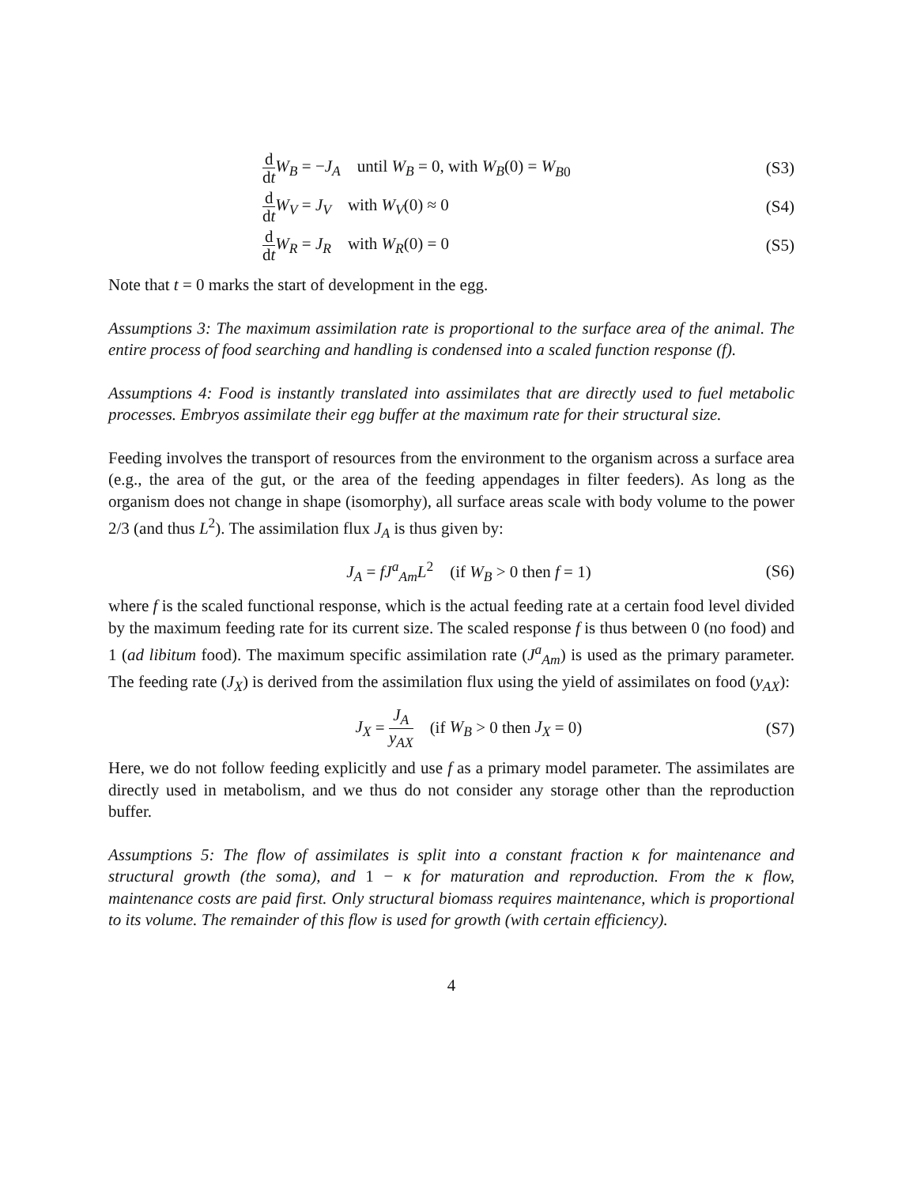d dt W<sub>B</sub> = −J<sub>A</sub> until W<sub>B</sub> = 0, with W<sub>B</sub>(0) = W<sub>B0</sub>
(S3)
d dt W<sub>V</sub> = J<sub>V</sub> with W<sub>V</sub>(0) ≈ 0 (S4)
d dt W<sub>R</sub> = J<sub>R</sub> with W<sub>R</sub>(0) = 0 (S5)
Note that t = 0 marks the start of development in the egg.
Assumptions 3: The maximum assimilation rate is proportional to the surface area of the animal. The entire process of food searching and handling is condensed into a scaled function response (f).
Assumptions 4: Food is instantly translated into assimilates that are directly used to fuel metabolic processes. Embryos assimilate their egg buffer at the maximum rate for their structural size.
Feeding involves the transport of resources from the environment to the organism across a surface area (e.g., the area of the gut, or the area of the feeding appendages in filter feeders). As long as the organism does not change in shape (isomorphy), all surface areas scale with body volume to the power 2/3 (and thus L<sup>2</sup>). The assimilation flux J<sub>A</sub> is thus given by:
J<sub>A</sub> = fJ<sup>a</sup><sub>Am</sub>L<sup>2</sup> (if W<sub>B</sub> > 0 then f = 1)
(S6)
where f is the scaled functional response, which is the actual feeding rate at a certain food level divided by the maximum feeding rate for its current size. The scaled response f is thus between 0 (no food) and 1 (ad libitum food). The maximum specific assimilation rate (J<sup>a</sup><sub>Am</sub>) is used as the primary parameter. The feeding rate (J<sub>X</sub>) is derived from the assimilation flux using the yield of assimilates on food (y<sub>AX</sub>):
J<sub>X</sub> = J<sub>A</sub> y<sub>AX</sub> (if W<sub>B</sub> > 0 then J<sub>X</sub> = 0)
(S7)
Here, we do not follow feeding explicitly and use f as a primary model parameter. The assimilates are directly used in metabolism, and we thus do not consider any storage other than the reproduction buffer.
Assumptions 5: The flow of assimilates is split into a constant fraction κ for maintenance and structural growth (the soma), and 1 − κ for maturation and reproduction. From the κ flow, maintenance costs are paid first. Only structural biomass requires maintenance, which is proportional to its volume. The remainder of this flow is used for growth (with certain efficiency).
4